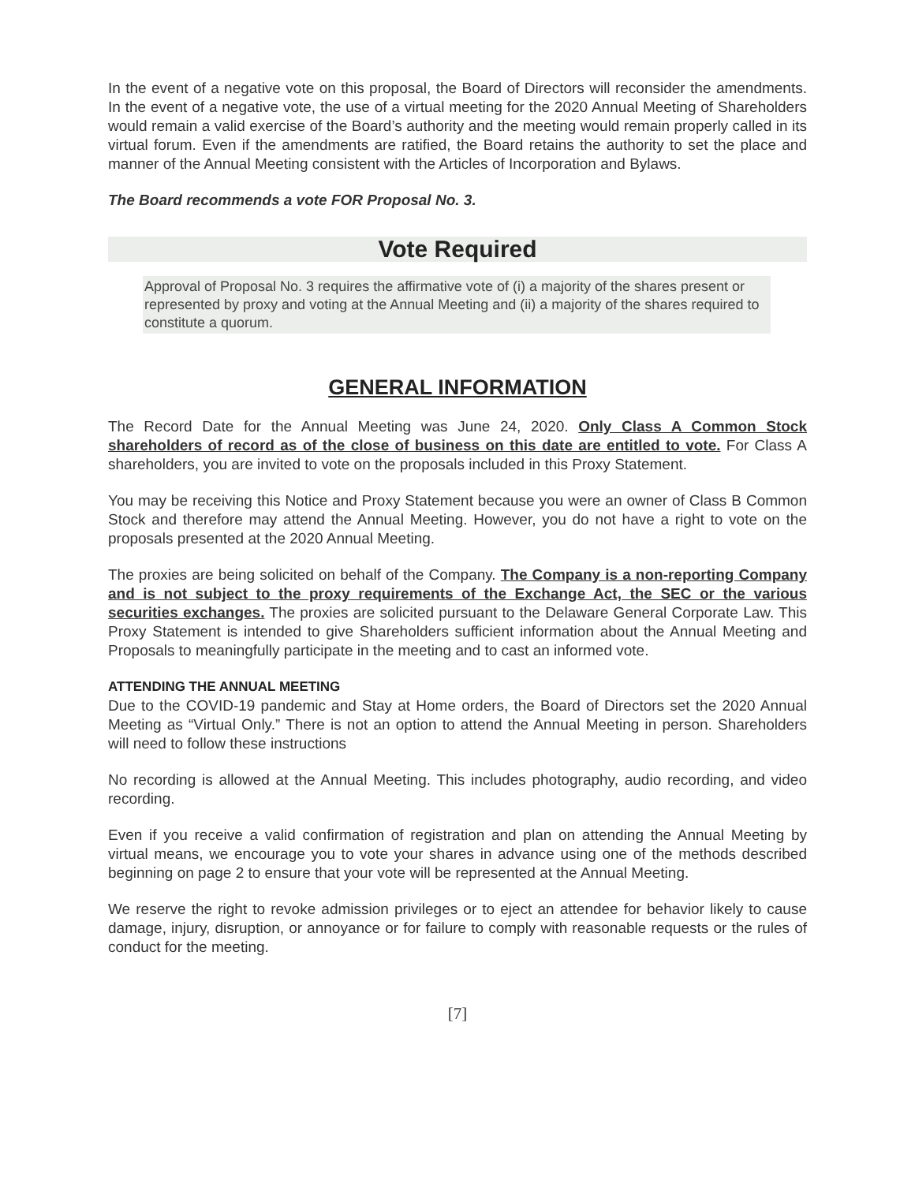In the event of a negative vote on this proposal, the Board of Directors will reconsider the amendments. In the event of a negative vote, the use of a virtual meeting for the 2020 Annual Meeting of Shareholders would remain a valid exercise of the Board’s authority and the meeting would remain properly called in its virtual forum. Even if the amendments are ratified, the Board retains the authority to set the place and manner of the Annual Meeting consistent with the Articles of Incorporation and Bylaws.
The Board recommends a vote FOR Proposal No. 3.
Vote Required
Approval of Proposal No. 3 requires the affirmative vote of (i) a majority of the shares present or represented by proxy and voting at the Annual Meeting and (ii) a majority of the shares required to constitute a quorum.
GENERAL INFORMATION
The Record Date for the Annual Meeting was June 24, 2020. Only Class A Common Stock shareholders of record as of the close of business on this date are entitled to vote. For Class A shareholders, you are invited to vote on the proposals included in this Proxy Statement.
You may be receiving this Notice and Proxy Statement because you were an owner of Class B Common Stock and therefore may attend the Annual Meeting. However, you do not have a right to vote on the proposals presented at the 2020 Annual Meeting.
The proxies are being solicited on behalf of the Company. The Company is a non-reporting Company and is not subject to the proxy requirements of the Exchange Act, the SEC or the various securities exchanges. The proxies are solicited pursuant to the Delaware General Corporate Law. This Proxy Statement is intended to give Shareholders sufficient information about the Annual Meeting and Proposals to meaningfully participate in the meeting and to cast an informed vote.
ATTENDING THE ANNUAL MEETING
Due to the COVID-19 pandemic and Stay at Home orders, the Board of Directors set the 2020 Annual Meeting as “Virtual Only.” There is not an option to attend the Annual Meeting in person. Shareholders will need to follow these instructions
No recording is allowed at the Annual Meeting. This includes photography, audio recording, and video recording.
Even if you receive a valid confirmation of registration and plan on attending the Annual Meeting by virtual means, we encourage you to vote your shares in advance using one of the methods described beginning on page 2 to ensure that your vote will be represented at the Annual Meeting.
We reserve the right to revoke admission privileges or to eject an attendee for behavior likely to cause damage, injury, disruption, or annoyance or for failure to comply with reasonable requests or the rules of conduct for the meeting.
[7]